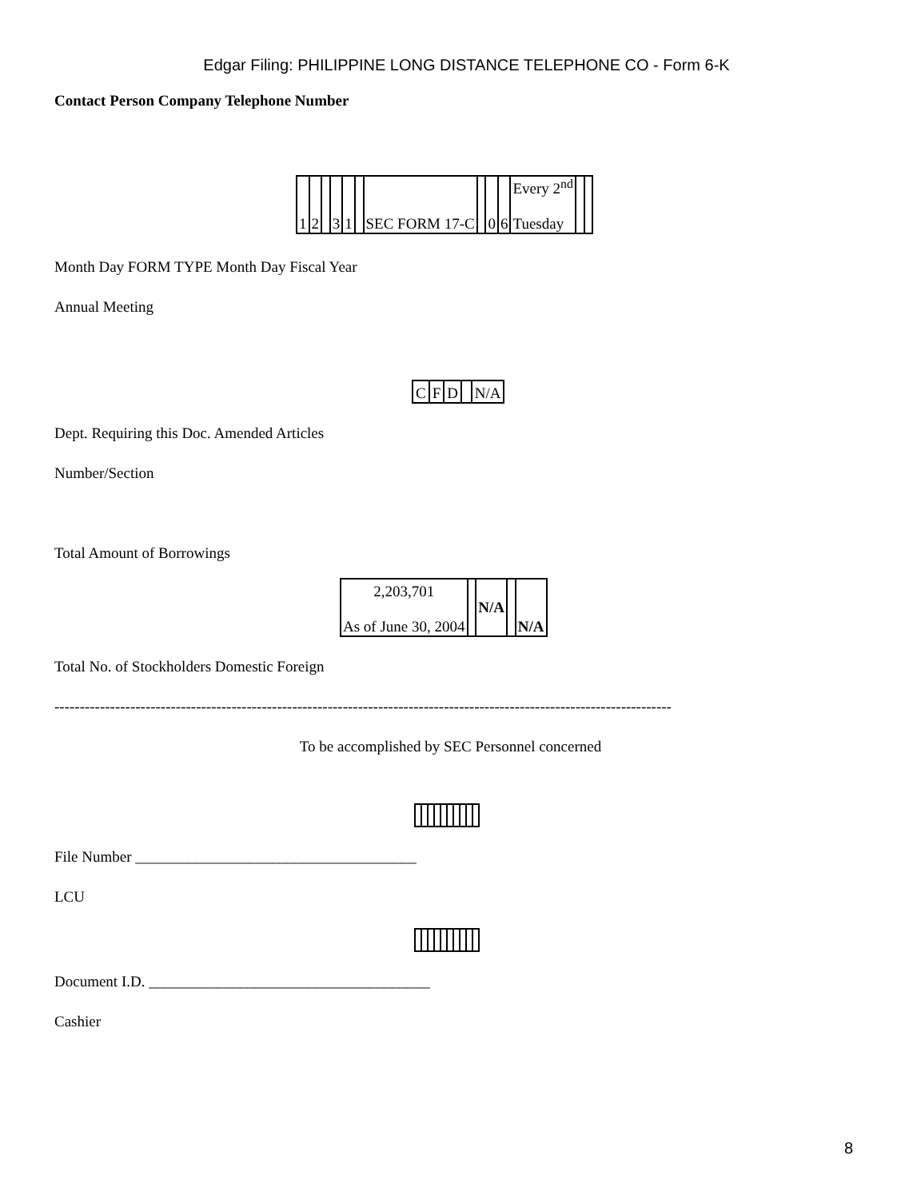Edgar Filing: PHILIPPINE LONG DISTANCE TELEPHONE CO - Form 6-K
Contact Person Company Telephone Number
| 1 | 2 | | 3 | 1 | | SEC FORM 17-C | | 0 | 6 | Every 2<sup>nd</sup> Tuesday | | |
Month Day FORM TYPE Month Day Fiscal Year
Annual Meeting
| C | F | D | | N/A |
Dept. Requiring this Doc. Amended Articles
Number/Section
Total Amount of Borrowings
| 2,203,701 As of June 30, 2004 | | N/A | | N/A |
Total No. of Stockholders Domestic Foreign
--------------------------------------------------------------------------------------------------------------------------
To be accomplished by SEC Personnel concerned
File Number _____________________________________
LCU
Document I.D. _____________________________________
Cashier
8